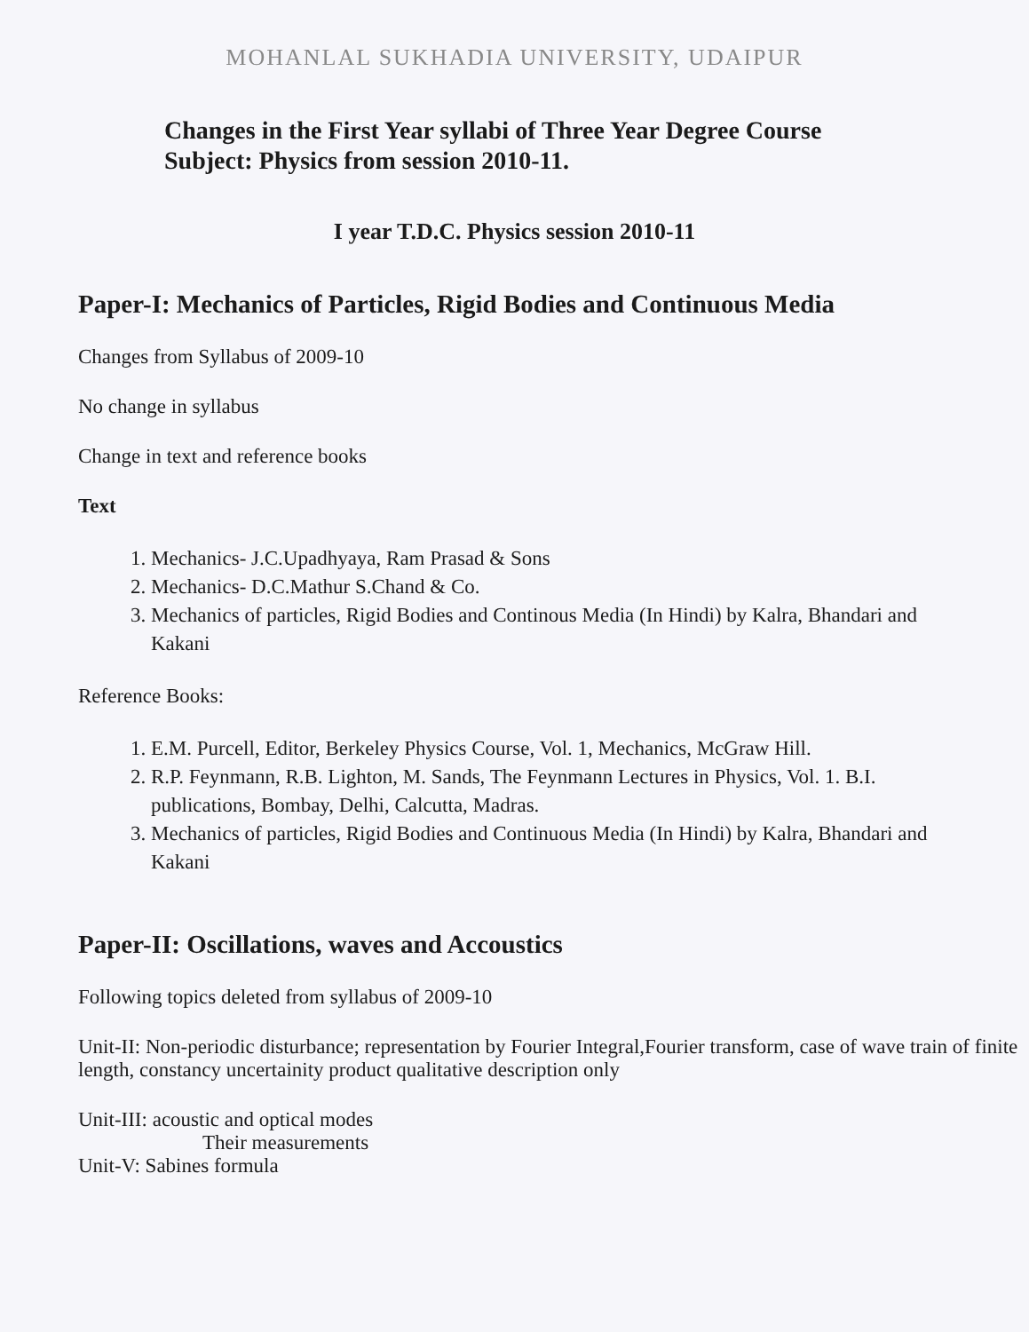MOHANLAL SUKHADIA UNIVERSITY, UDAIPUR
Changes in the First Year syllabi of Three Year Degree Course
Subject: Physics from session 2010-11.
I year T.D.C. Physics session 2010-11
Paper-I: Mechanics of Particles, Rigid Bodies and Continuous Media
Changes from Syllabus of 2009-10
No change in syllabus
Change in text and reference books
Text
1. Mechanics- J.C.Upadhyaya, Ram Prasad & Sons
2. Mechanics- D.C.Mathur S.Chand & Co.
3. Mechanics of particles, Rigid Bodies and Continous Media (In Hindi) by Kalra, Bhandari and Kakani
Reference Books:
1. E.M. Purcell, Editor, Berkeley Physics Course, Vol. 1, Mechanics, McGraw Hill.
2. R.P. Feynmann, R.B. Lighton, M. Sands, The Feynmann Lectures in Physics, Vol. 1. B.I. publications, Bombay, Delhi, Calcutta, Madras.
3. Mechanics of particles, Rigid Bodies and Continuous Media (In Hindi) by Kalra, Bhandari and Kakani
Paper-II: Oscillations, waves and Accoustics
Following topics deleted from syllabus of 2009-10
Unit-II: Non-periodic disturbance; representation by Fourier Integral,Fourier transform, case of wave train of finite length, constancy uncertainity product qualitative description only
Unit-III: acoustic and optical modes
Their measurements
Unit-V: Sabines formula